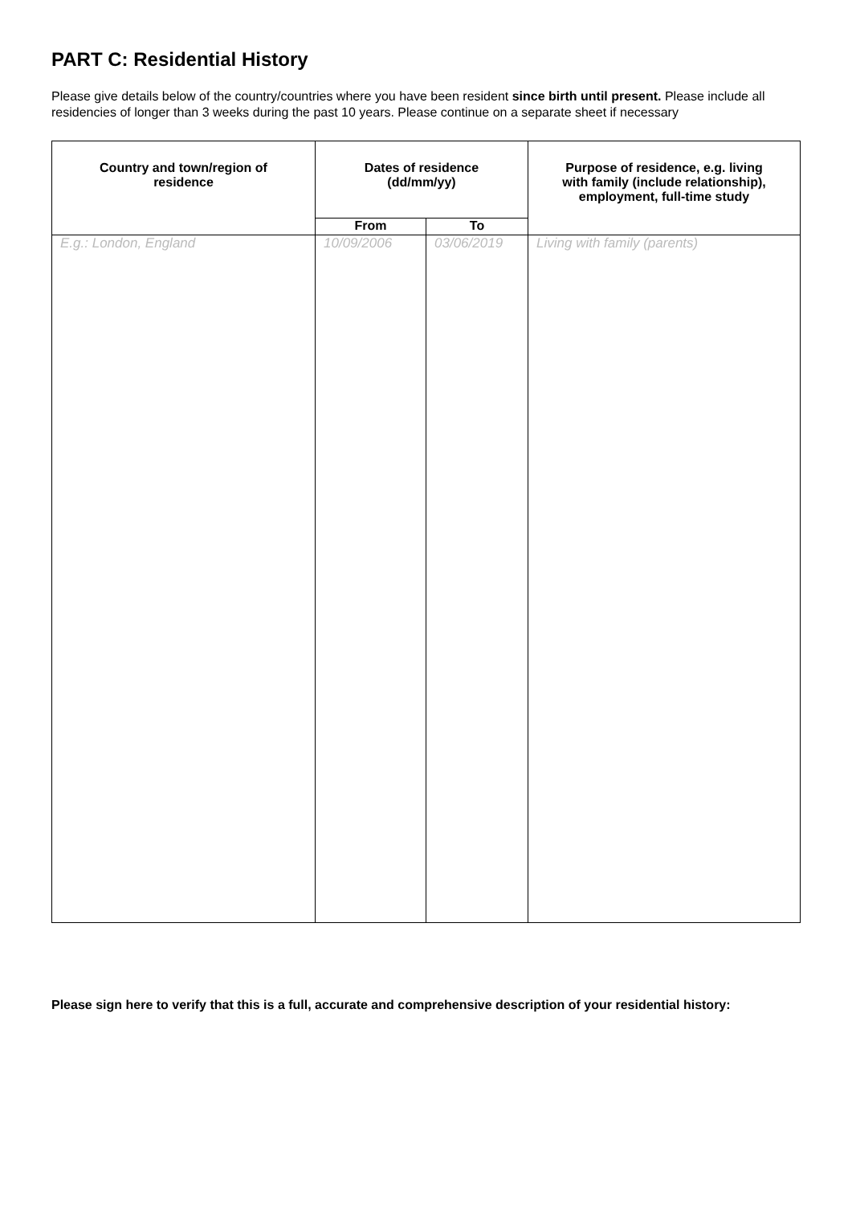PART C: Residential History
Please give details below of the country/countries where you have been resident since birth until present. Please include all residencies of longer than 3 weeks during the past 10 years. Please continue on a separate sheet if necessary
| Country and town/region of residence | Dates of residence (dd/mm/yy) | | Purpose of residence, e.g. living with family (include relationship), employment, full-time study |
| --- | --- | --- | --- |
| | From | To | |
| E.g.: London, England | 10/09/2006 | 03/06/2019 | Living with family (parents) |
Please sign here to verify that this is a full, accurate and comprehensive description of your residential history: